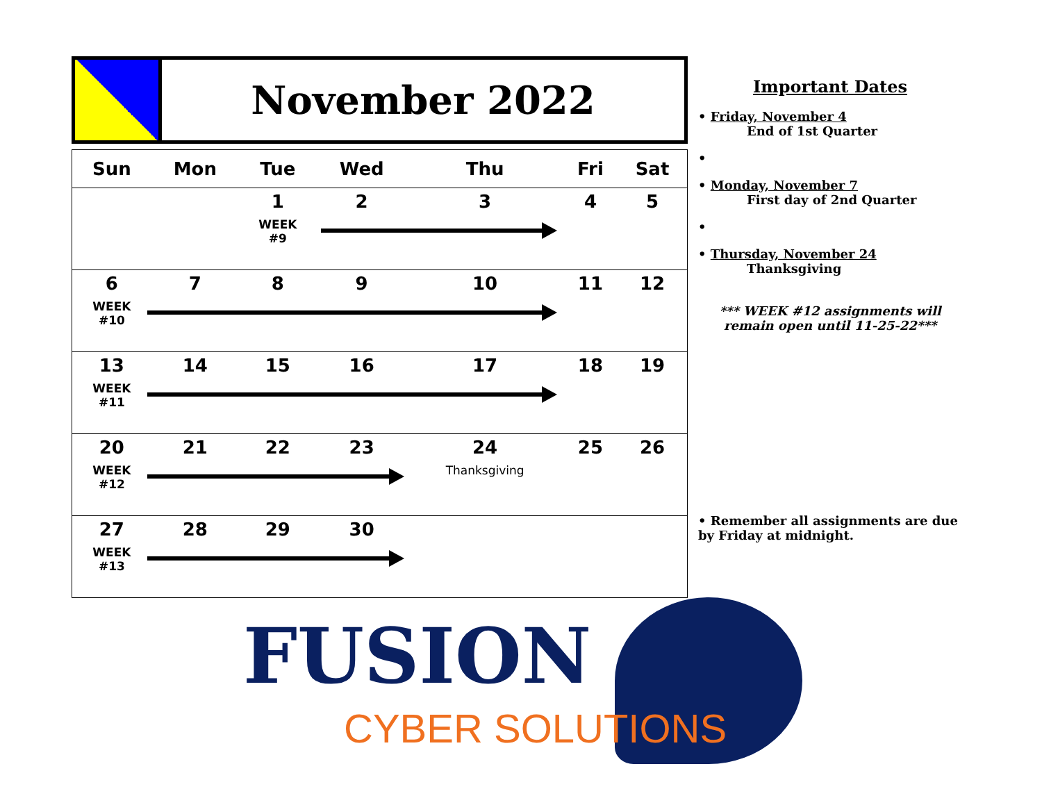November 2022
| Sun | Mon | Tue | Wed | Thu | Fri | Sat |
| --- | --- | --- | --- | --- | --- | --- |
| | | 1 WEEK #9 | 2 | 3 | 4 | 5 |
| 6 WEEK #10 | 7 | 8 | 9 | 10 | 11 | 12 |
| 13 WEEK #11 | 14 | 15 | 16 | 17 | 18 | 19 |
| 20 WEEK #12 | 21 | 22 | 23 | 24 Thanksgiving | 25 | 26 |
| 27 WEEK #13 | 28 | 29 | 30 | | | |
Important Dates
• Friday, November 4
End of 1st Quarter
•
• Monday, November 7
First day of 2nd Quarter
•
• Thursday, November 24
Thanksgiving
*** WEEK #12 assignments will remain open until 11-25-22***
• Remember all assignments are due by Friday at midnight.
FUSION
CYBER SOLUTIONS